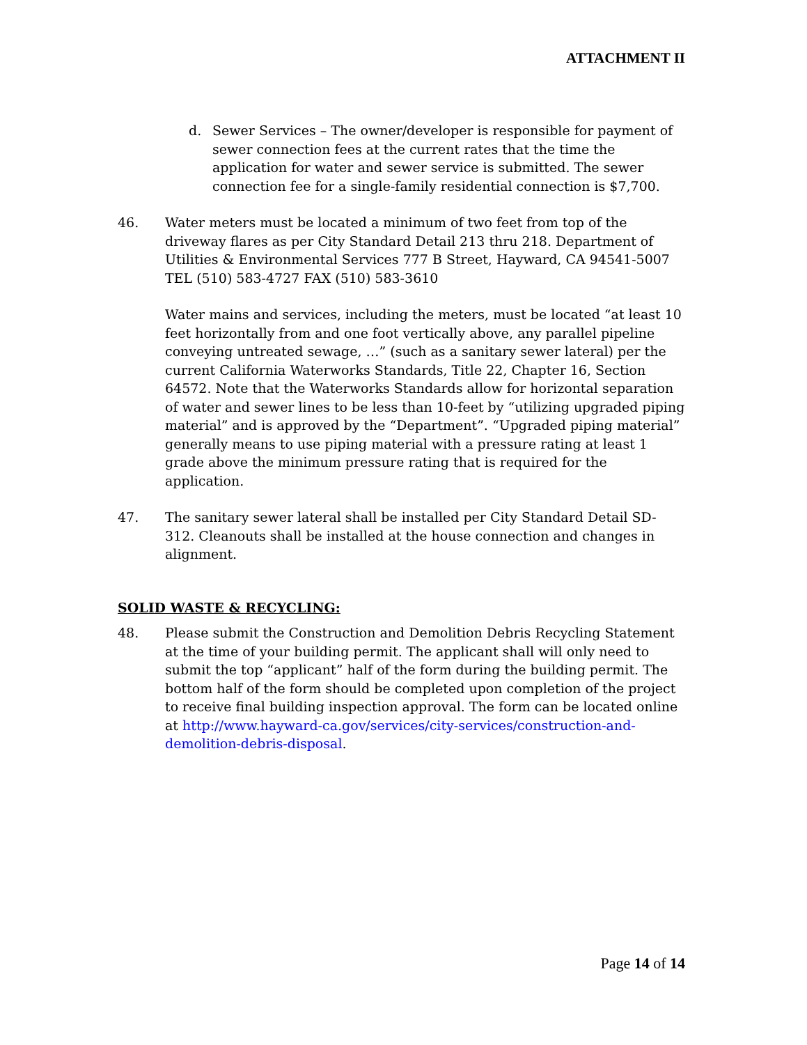ATTACHMENT II
d. Sewer Services – The owner/developer is responsible for payment of sewer connection fees at the current rates that the time the application for water and sewer service is submitted. The sewer connection fee for a single-family residential connection is $7,700.
46. Water meters must be located a minimum of two feet from top of the driveway flares as per City Standard Detail 213 thru 218. Department of Utilities & Environmental Services 777 B Street, Hayward, CA 94541-5007 TEL (510) 583-4727 FAX (510) 583-3610
Water mains and services, including the meters, must be located “at least 10 feet horizontally from and one foot vertically above, any parallel pipeline conveying untreated sewage, …” (such as a sanitary sewer lateral) per the current California Waterworks Standards, Title 22, Chapter 16, Section 64572. Note that the Waterworks Standards allow for horizontal separation of water and sewer lines to be less than 10-feet by “utilizing upgraded piping material” and is approved by the “Department”. “Upgraded piping material” generally means to use piping material with a pressure rating at least 1 grade above the minimum pressure rating that is required for the application.
47. The sanitary sewer lateral shall be installed per City Standard Detail SD-312. Cleanouts shall be installed at the house connection and changes in alignment.
SOLID WASTE & RECYCLING:
48. Please submit the Construction and Demolition Debris Recycling Statement at the time of your building permit. The applicant shall will only need to submit the top “applicant” half of the form during the building permit. The bottom half of the form should be completed upon completion of the project to receive final building inspection approval. The form can be located online at http://www.hayward-ca.gov/services/city-services/construction-and-demolition-debris-disposal.
Page 14 of 14